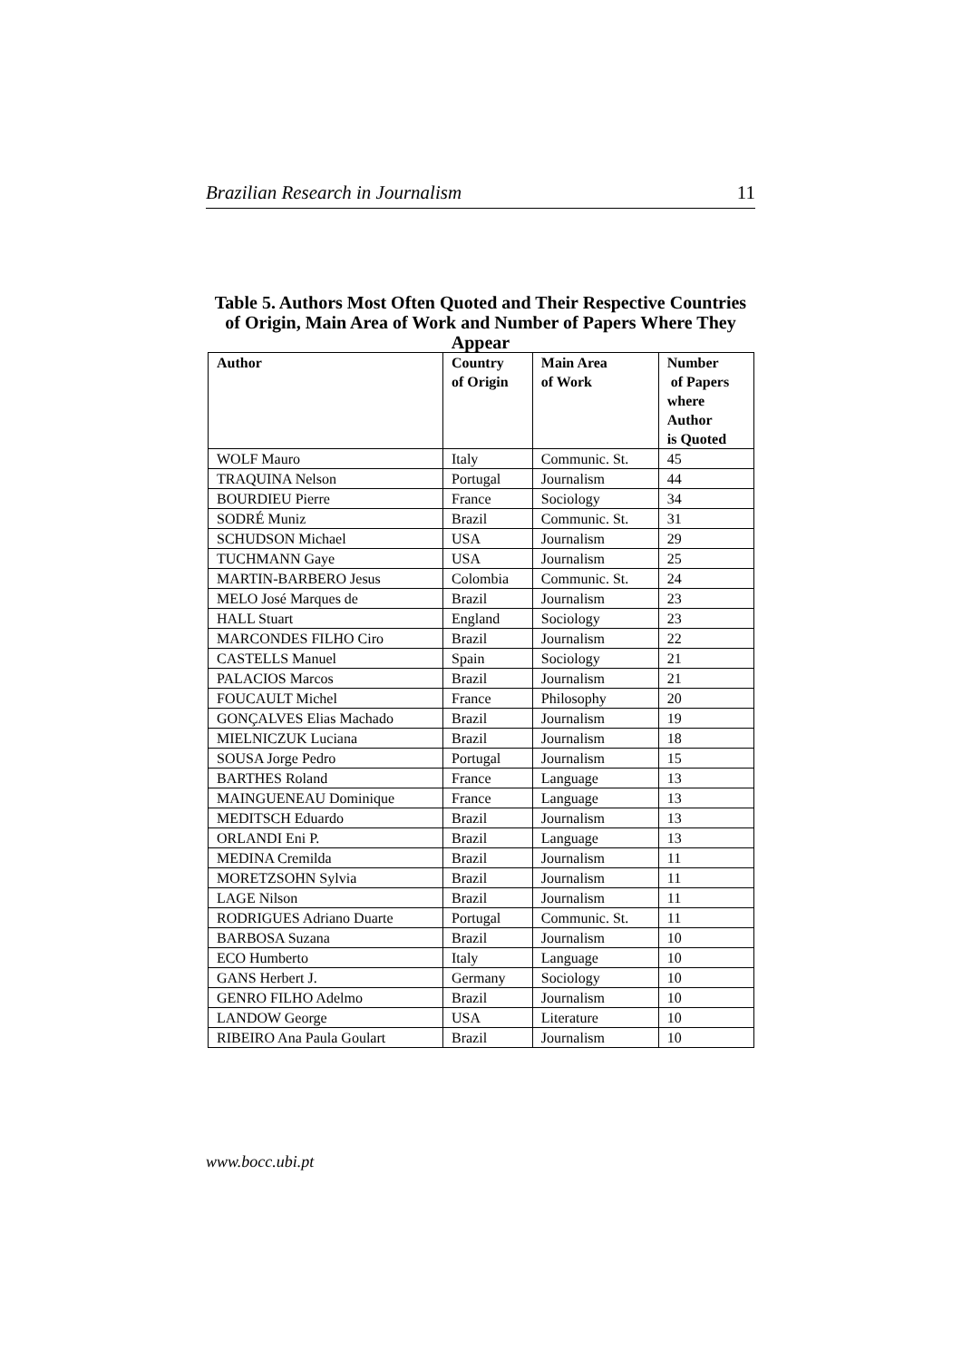Brazilian Research in Journalism 11
Table 5. Authors Most Often Quoted and Their Respective Countries of Origin, Main Area of Work and Number of Papers Where They Appear
| Author | Country of Origin | Main Area of Work | Number of Papers where Author is Quoted |
| --- | --- | --- | --- |
| WOLF Mauro | Italy | Communic. St. | 45 |
| TRAQUINA Nelson | Portugal | Journalism | 44 |
| BOURDIEU Pierre | France | Sociology | 34 |
| SODRÉ Muniz | Brazil | Communic. St. | 31 |
| SCHUDSON Michael | USA | Journalism | 29 |
| TUCHMANN Gaye | USA | Journalism | 25 |
| MARTIN-BARBERO Jesus | Colombia | Communic. St. | 24 |
| MELO José Marques de | Brazil | Journalism | 23 |
| HALL Stuart | England | Sociology | 23 |
| MARCONDES FILHO Ciro | Brazil | Journalism | 22 |
| CASTELLS Manuel | Spain | Sociology | 21 |
| PALACIOS Marcos | Brazil | Journalism | 21 |
| FOUCAULT Michel | France | Philosophy | 20 |
| GONÇALVES Elias Machado | Brazil | Journalism | 19 |
| MIELNICZUK Luciana | Brazil | Journalism | 18 |
| SOUSA Jorge Pedro | Portugal | Journalism | 15 |
| BARTHES Roland | France | Language | 13 |
| MAINGUENEAU Dominique | France | Language | 13 |
| MEDITSCH Eduardo | Brazil | Journalism | 13 |
| ORLANDI Eni P. | Brazil | Language | 13 |
| MEDINA Cremilda | Brazil | Journalism | 11 |
| MORETZSOHN Sylvia | Brazil | Journalism | 11 |
| LAGE Nilson | Brazil | Journalism | 11 |
| RODRIGUES Adriano Duarte | Portugal | Communic. St. | 11 |
| BARBOSA Suzana | Brazil | Journalism | 10 |
| ECO Humberto | Italy | Language | 10 |
| GANS Herbert J. | Germany | Sociology | 10 |
| GENRO FILHO Adelmo | Brazil | Journalism | 10 |
| LANDOW George | USA | Literature | 10 |
| RIBEIRO Ana Paula Goulart | Brazil | Journalism | 10 |
www.bocc.ubi.pt